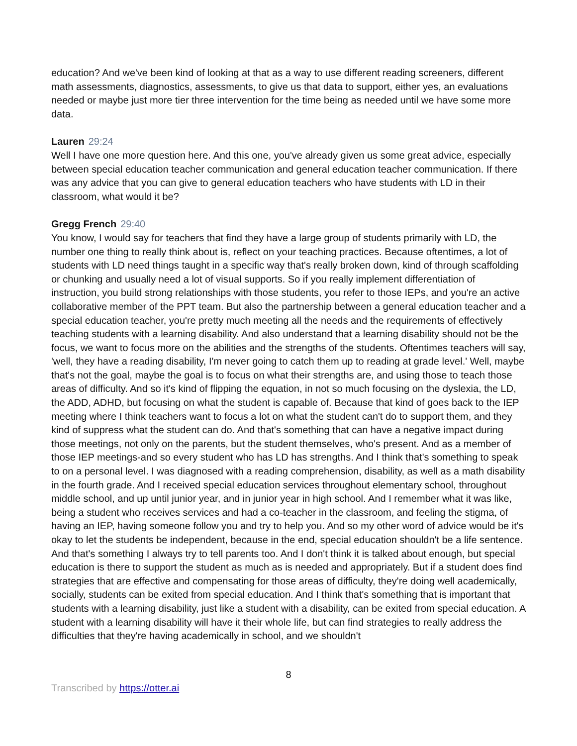education? And we've been kind of looking at that as a way to use different reading screeners, different math assessments, diagnostics, assessments, to give us that data to support, either yes, an evaluations needed or maybe just more tier three intervention for the time being as needed until we have some more data.
Lauren 29:24
Well I have one more question here. And this one, you've already given us some great advice, especially between special education teacher communication and general education teacher communication. If there was any advice that you can give to general education teachers who have students with LD in their classroom, what would it be?
Gregg French 29:40
You know, I would say for teachers that find they have a large group of students primarily with LD, the number one thing to really think about is, reflect on your teaching practices. Because oftentimes, a lot of students with LD need things taught in a specific way that's really broken down, kind of through scaffolding or chunking and usually need a lot of visual supports. So if you really implement differentiation of instruction, you build strong relationships with those students, you refer to those IEPs, and you're an active collaborative member of the PPT team. But also the partnership between a general education teacher and a special education teacher, you're pretty much meeting all the needs and the requirements of effectively teaching students with a learning disability. And also understand that a learning disability should not be the focus, we want to focus more on the abilities and the strengths of the students. Oftentimes teachers will say, 'well, they have a reading disability, I'm never going to catch them up to reading at grade level.' Well, maybe that's not the goal, maybe the goal is to focus on what their strengths are, and using those to teach those areas of difficulty. And so it's kind of flipping the equation, in not so much focusing on the dyslexia, the LD, the ADD, ADHD, but focusing on what the student is capable of. Because that kind of goes back to the IEP meeting where I think teachers want to focus a lot on what the student can't do to support them, and they kind of suppress what the student can do. And that's something that can have a negative impact during those meetings, not only on the parents, but the student themselves, who's present. And as a member of those IEP meetings-and so every student who has LD has strengths. And I think that's something to speak to on a personal level. I was diagnosed with a reading comprehension, disability, as well as a math disability in the fourth grade. And I received special education services throughout elementary school, throughout middle school, and up until junior year, and in junior year in high school. And I remember what it was like, being a student who receives services and had a co-teacher in the classroom, and feeling the stigma, of having an IEP, having someone follow you and try to help you. And so my other word of advice would be it's okay to let the students be independent, because in the end, special education shouldn't be a life sentence. And that's something I always try to tell parents too. And I don't think it is talked about enough, but special education is there to support the student as much as is needed and appropriately. But if a student does find strategies that are effective and compensating for those areas of difficulty, they're doing well academically, socially, students can be exited from special education. And I think that's something that is important that students with a learning disability, just like a student with a disability, can be exited from special education. A student with a learning disability will have it their whole life, but can find strategies to really address the difficulties that they're having academically in school, and we shouldn't
8
Transcribed by https://otter.ai